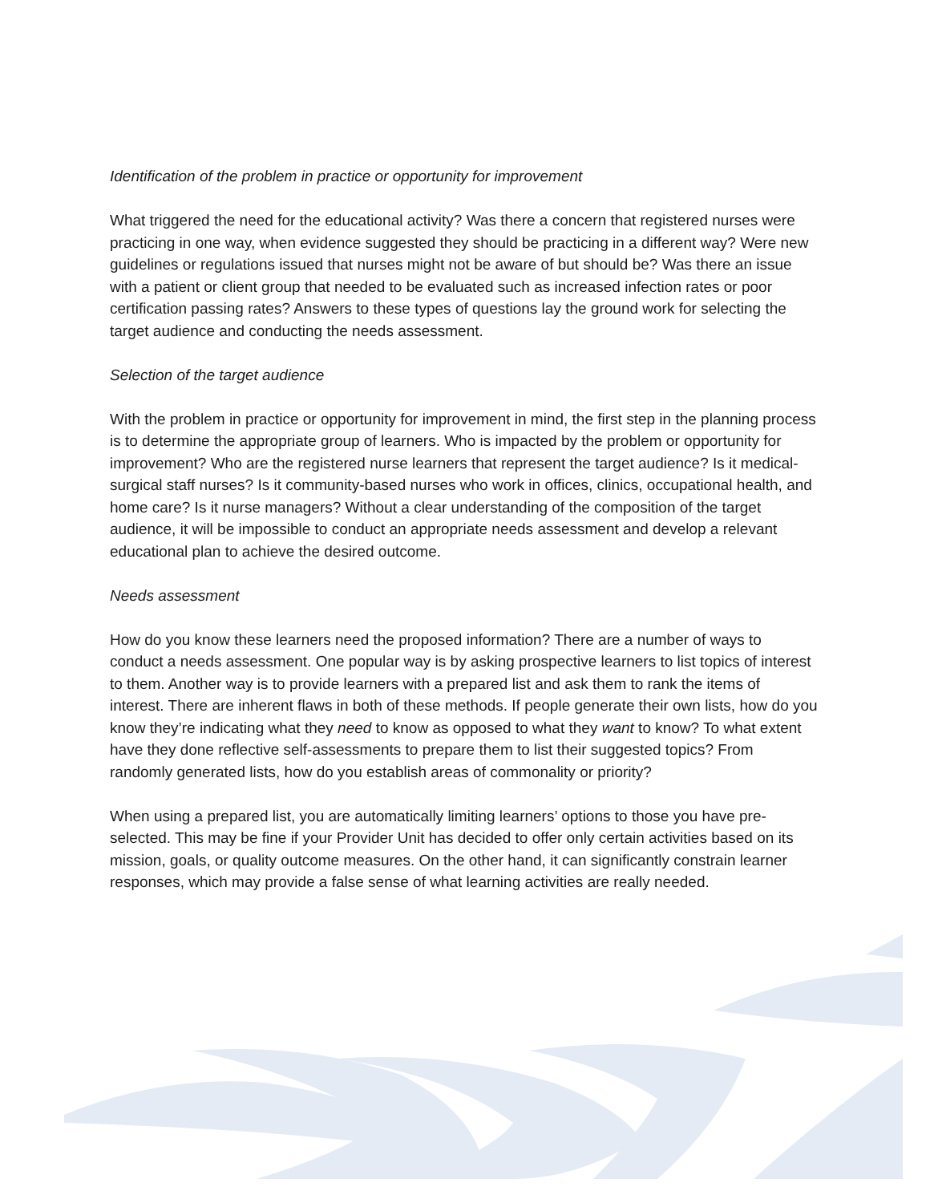Identification of the problem in practice or opportunity for improvement
What triggered the need for the educational activity? Was there a concern that registered nurses were practicing in one way, when evidence suggested they should be practicing in a different way? Were new guidelines or regulations issued that nurses might not be aware of but should be? Was there an issue with a patient or client group that needed to be evaluated such as increased infection rates or poor certification passing rates? Answers to these types of questions lay the ground work for selecting the target audience and conducting the needs assessment.
Selection of the target audience
With the problem in practice or opportunity for improvement in mind, the first step in the planning process is to determine the appropriate group of learners. Who is impacted by the problem or opportunity for improvement? Who are the registered nurse learners that represent the target audience? Is it medical-surgical staff nurses? Is it community-based nurses who work in offices, clinics, occupational health, and home care? Is it nurse managers? Without a clear understanding of the composition of the target audience, it will be impossible to conduct an appropriate needs assessment and develop a relevant educational plan to achieve the desired outcome.
Needs assessment
How do you know these learners need the proposed information? There are a number of ways to conduct a needs assessment. One popular way is by asking prospective learners to list topics of interest to them. Another way is to provide learners with a prepared list and ask them to rank the items of interest. There are inherent flaws in both of these methods. If people generate their own lists, how do you know they’re indicating what they need to know as opposed to what they want to know? To what extent have they done reflective self-assessments to prepare them to list their suggested topics? From randomly generated lists, how do you establish areas of commonality or priority?
When using a prepared list, you are automatically limiting learners’ options to those you have pre-selected. This may be fine if your Provider Unit has decided to offer only certain activities based on its mission, goals, or quality outcome measures. On the other hand, it can significantly constrain learner responses, which may provide a false sense of what learning activities are really needed.